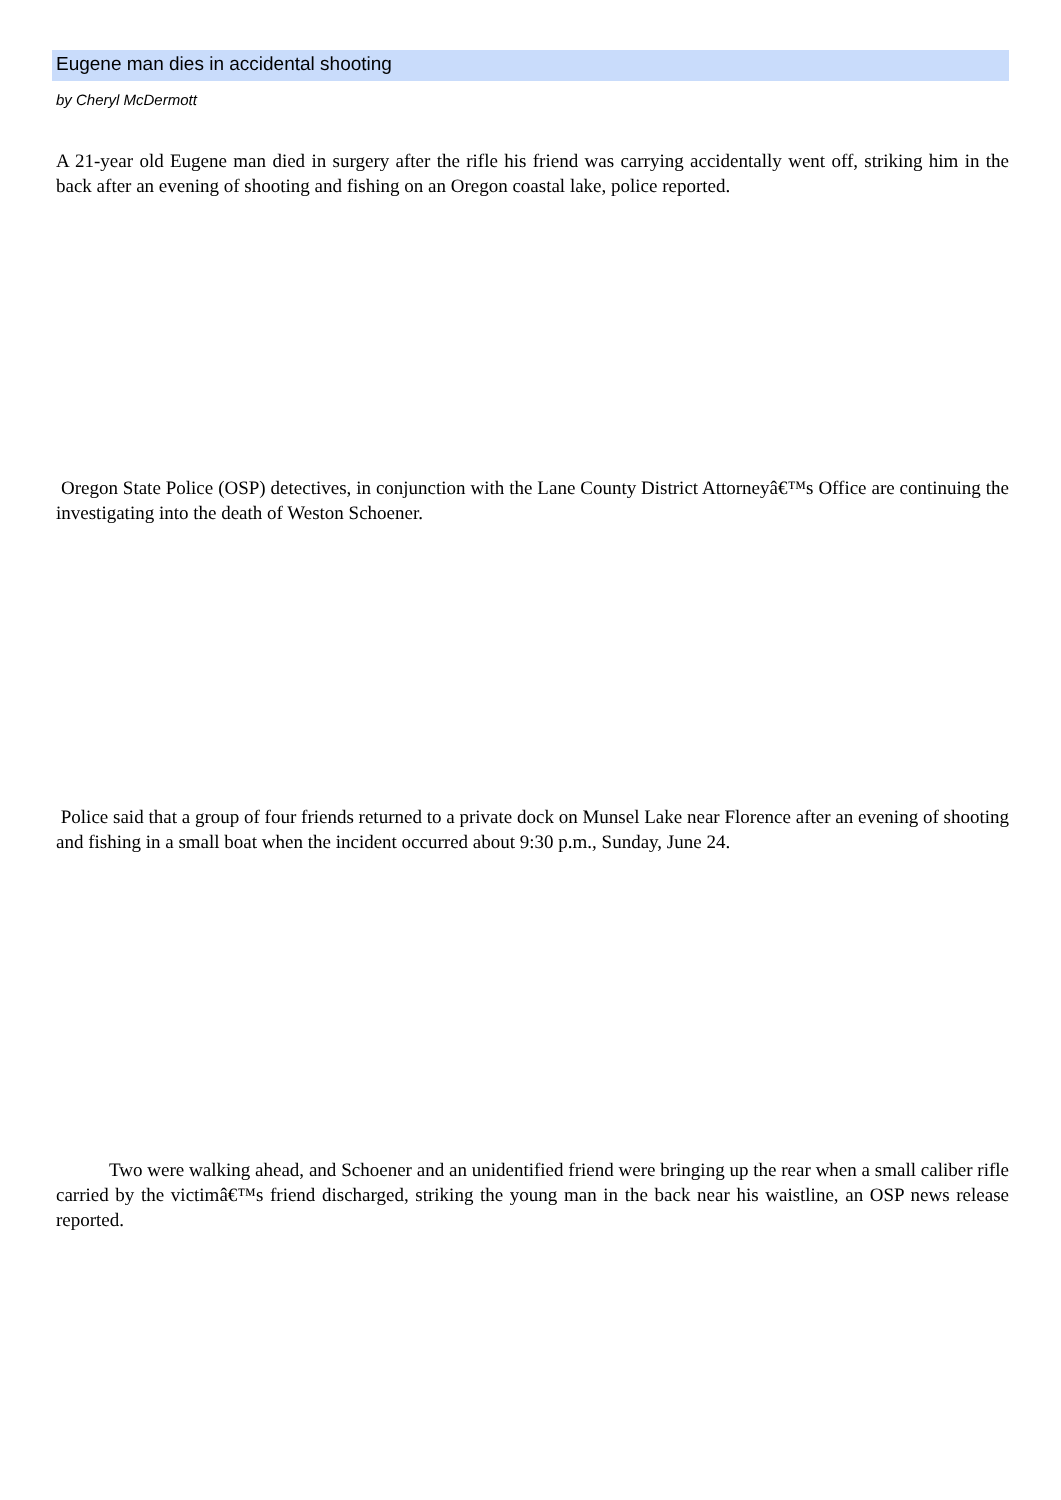Eugene man dies in accidental shooting
by Cheryl McDermott
A 21-year old Eugene man died in surgery after the rifle his friend was carrying accidentally went off, striking him in the back after an evening of shooting and fishing on an Oregon coastal lake, police reported.
Oregon State Police (OSP) detectives, in conjunction with the Lane County District Attorneyâ€™s Office are continuing the investigating into the death of Weston Schoener.
Police said that a group of four friends returned to a private dock on Munsel Lake near Florence after an evening of shooting and fishing in a small boat when the incident occurred about 9:30 p.m., Sunday, June 24.
Two were walking ahead, and Schoener and an unidentified friend were bringing up the rear when a small caliber rifle carried by the victimâ€™s friend discharged, striking the young man in the back near his waistline, an OSP news release reported.